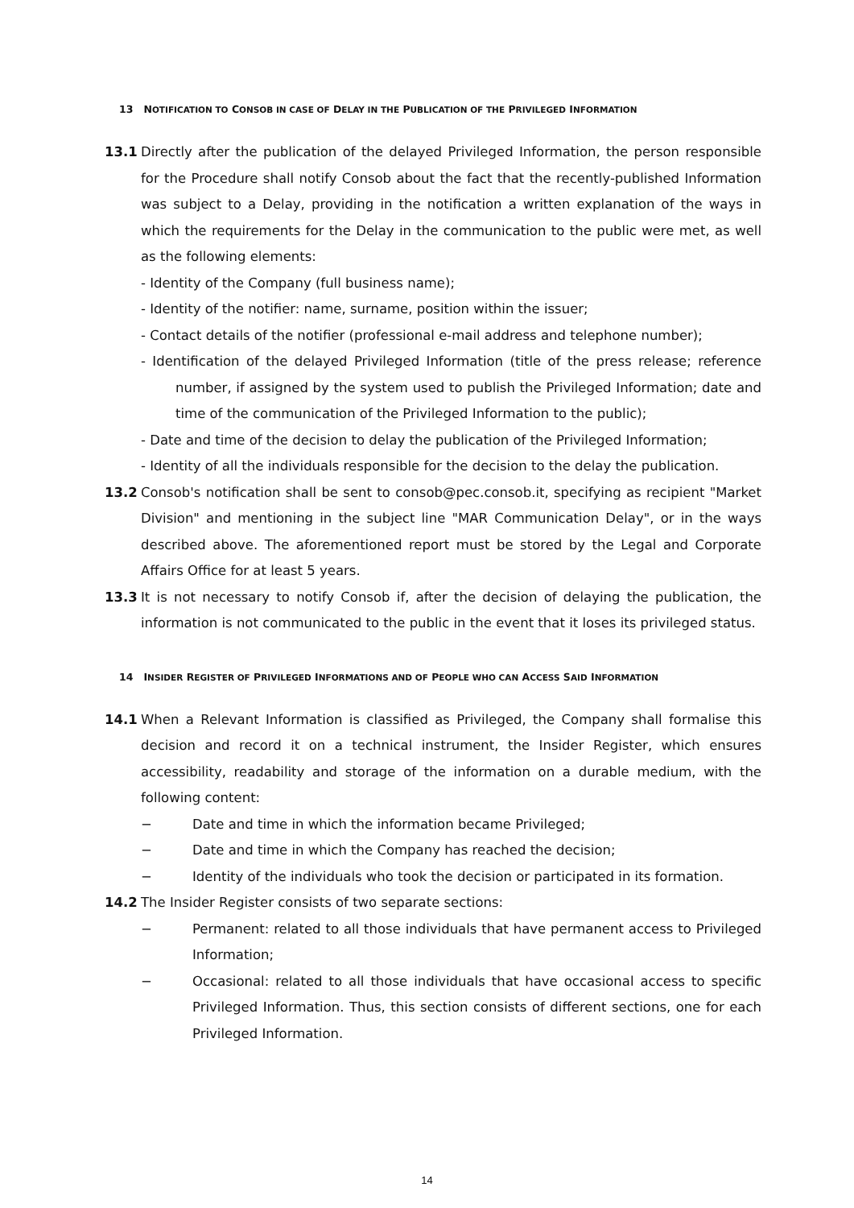13 NOTIFICATION TO CONSOB IN CASE OF DELAY IN THE PUBLICATION OF THE PRIVILEGED INFORMATION
13.1 Directly after the publication of the delayed Privileged Information, the person responsible for the Procedure shall notify Consob about the fact that the recently-published Information was subject to a Delay, providing in the notification a written explanation of the ways in which the requirements for the Delay in the communication to the public were met, as well as the following elements:
- Identity of the Company (full business name);
- Identity of the notifier: name, surname, position within the issuer;
- Contact details of the notifier (professional e-mail address and telephone number);
- Identification of the delayed Privileged Information (title of the press release; reference number, if assigned by the system used to publish the Privileged Information; date and time of the communication of the Privileged Information to the public);
- Date and time of the decision to delay the publication of the Privileged Information;
- Identity of all the individuals responsible for the decision to the delay the publication.
13.2 Consob's notification shall be sent to consob@pec.consob.it, specifying as recipient "Market Division" and mentioning in the subject line "MAR Communication Delay", or in the ways described above. The aforementioned report must be stored by the Legal and Corporate Affairs Office for at least 5 years.
13.3 It is not necessary to notify Consob if, after the decision of delaying the publication, the information is not communicated to the public in the event that it loses its privileged status.
14 INSIDER REGISTER OF PRIVILEGED INFORMATIONS AND OF PEOPLE WHO CAN ACCESS SAID INFORMATION
14.1 When a Relevant Information is classified as Privileged, the Company shall formalise this decision and record it on a technical instrument, the Insider Register, which ensures accessibility, readability and storage of the information on a durable medium, with the following content:
− Date and time in which the information became Privileged;
− Date and time in which the Company has reached the decision;
− Identity of the individuals who took the decision or participated in its formation.
14.2 The Insider Register consists of two separate sections:
− Permanent: related to all those individuals that have permanent access to Privileged Information;
− Occasional: related to all those individuals that have occasional access to specific Privileged Information. Thus, this section consists of different sections, one for each Privileged Information.
14